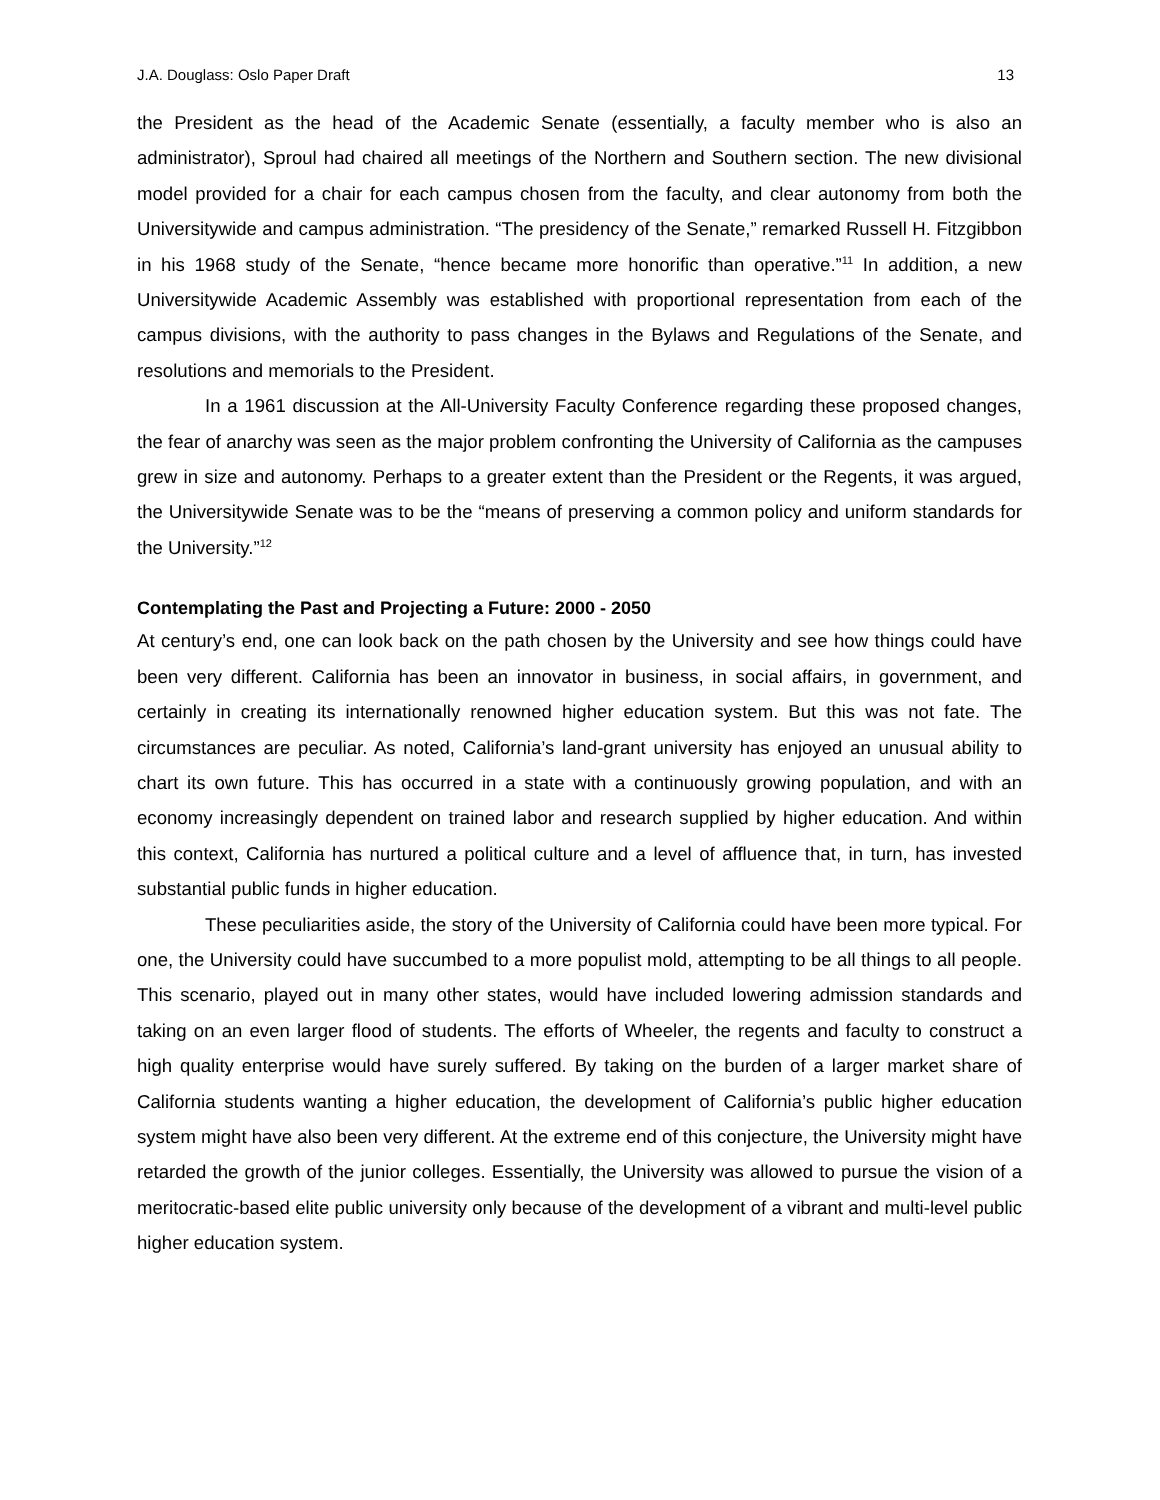J.A. Douglass: Oslo Paper Draft 13
the President as the head of the Academic Senate (essentially, a faculty member who is also an administrator), Sproul had chaired all meetings of the Northern and Southern section. The new divisional model provided for a chair for each campus chosen from the faculty, and clear autonomy from both the Universitywide and campus administration. “The presidency of the Senate,” remarked Russell H. Fitzgibbon in his 1968 study of the Senate, “hence became more honorific than operative.”<sup>11</sup> In addition, a new Universitywide Academic Assembly was established with proportional representation from each of the campus divisions, with the authority to pass changes in the Bylaws and Regulations of the Senate, and resolutions and memorials to the President.
In a 1961 discussion at the All-University Faculty Conference regarding these proposed changes, the fear of anarchy was seen as the major problem confronting the University of California as the campuses grew in size and autonomy. Perhaps to a greater extent than the President or the Regents, it was argued, the Universitywide Senate was to be the “means of preserving a common policy and uniform standards for the University.”<sup>12</sup>
Contemplating the Past and Projecting a Future: 2000 - 2050
At century’s end, one can look back on the path chosen by the University and see how things could have been very different. California has been an innovator in business, in social affairs, in government, and certainly in creating its internationally renowned higher education system. But this was not fate. The circumstances are peculiar. As noted, California’s land-grant university has enjoyed an unusual ability to chart its own future. This has occurred in a state with a continuously growing population, and with an economy increasingly dependent on trained labor and research supplied by higher education. And within this context, California has nurtured a political culture and a level of affluence that, in turn, has invested substantial public funds in higher education.
These peculiarities aside, the story of the University of California could have been more typical. For one, the University could have succumbed to a more populist mold, attempting to be all things to all people. This scenario, played out in many other states, would have included lowering admission standards and taking on an even larger flood of students. The efforts of Wheeler, the regents and faculty to construct a high quality enterprise would have surely suffered. By taking on the burden of a larger market share of California students wanting a higher education, the development of California’s public higher education system might have also been very different. At the extreme end of this conjecture, the University might have retarded the growth of the junior colleges. Essentially, the University was allowed to pursue the vision of a meritocratic-based elite public university only because of the development of a vibrant and multi-level public higher education system.